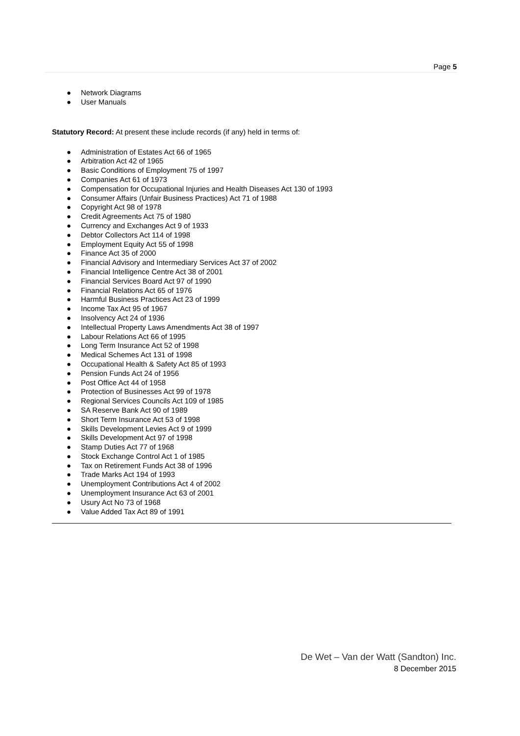Page 5
● Network Diagrams
● User Manuals
Statutory Record: At present these include records (if any) held in terms of:
● Administration of Estates Act 66 of 1965
● Arbitration Act 42 of 1965
● Basic Conditions of Employment 75 of 1997
● Companies Act 61 of 1973
● Compensation for Occupational Injuries and Health Diseases Act 130 of 1993
● Consumer Affairs (Unfair Business Practices) Act 71 of 1988
● Copyright Act 98 of 1978
● Credit Agreements Act 75 of 1980
● Currency and Exchanges Act 9 of 1933
● Debtor Collectors Act 114 of 1998
● Employment Equity Act 55 of 1998
● Finance Act 35 of 2000
● Financial Advisory and Intermediary Services Act 37 of 2002
● Financial Intelligence Centre Act 38 of 2001
● Financial Services Board Act 97 of 1990
● Financial Relations Act 65 of 1976
● Harmful Business Practices Act 23 of 1999
● Income Tax Act 95 of 1967
● Insolvency Act 24 of 1936
● Intellectual Property Laws Amendments Act 38 of 1997
● Labour Relations Act 66 of 1995
● Long Term Insurance Act 52 of 1998
● Medical Schemes Act 131 of 1998
● Occupational Health & Safety Act 85 of 1993
● Pension Funds Act 24 of 1956
● Post Office Act 44 of 1958
● Protection of Businesses Act 99 of 1978
● Regional Services Councils Act 109 of 1985
● SA Reserve Bank Act 90 of 1989
● Short Term Insurance Act 53 of 1998
● Skills Development Levies Act 9 of 1999
● Skills Development Act 97 of 1998
● Stamp Duties Act 77 of 1968
● Stock Exchange Control Act 1 of 1985
● Tax on Retirement Funds Act 38 of 1996
● Trade Marks Act 194 of 1993
● Unemployment Contributions Act 4 of 2002
● Unemployment Insurance Act 63 of 2001
● Usury Act No 73 of 1968
● Value Added Tax Act 89 of 1991
De Wet – Van der Watt (Sandton) Inc.
8 December 2015